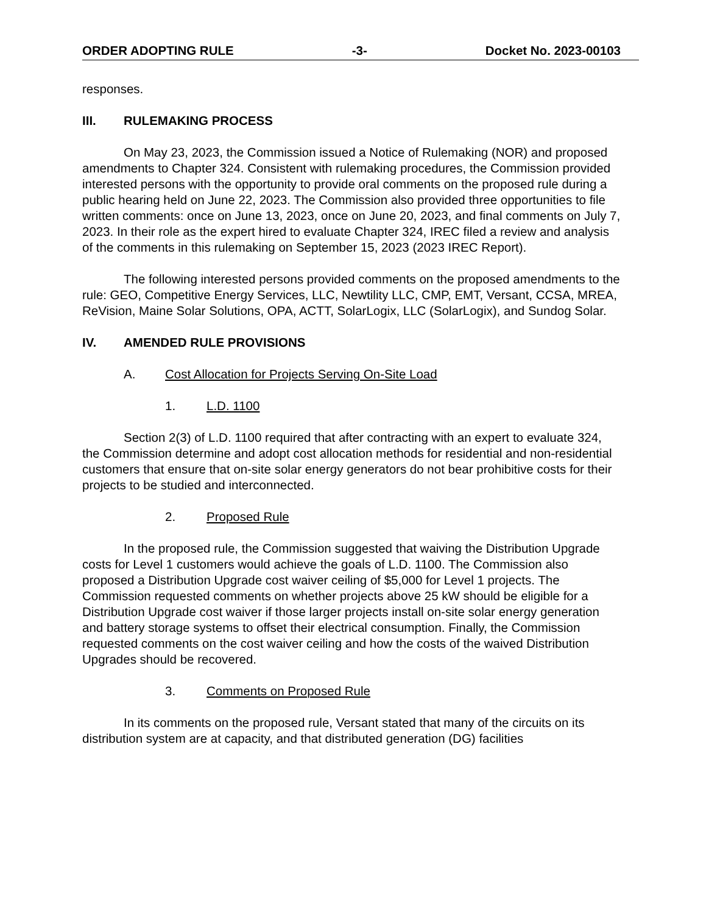ORDER ADOPTING RULE -3- Docket No. 2023-00103
responses.
III. RULEMAKING PROCESS
On May 23, 2023, the Commission issued a Notice of Rulemaking (NOR) and proposed amendments to Chapter 324. Consistent with rulemaking procedures, the Commission provided interested persons with the opportunity to provide oral comments on the proposed rule during a public hearing held on June 22, 2023. The Commission also provided three opportunities to file written comments: once on June 13, 2023, once on June 20, 2023, and final comments on July 7, 2023. In their role as the expert hired to evaluate Chapter 324, IREC filed a review and analysis of the comments in this rulemaking on September 15, 2023 (2023 IREC Report).
The following interested persons provided comments on the proposed amendments to the rule: GEO, Competitive Energy Services, LLC, Newtility LLC, CMP, EMT, Versant, CCSA, MREA, ReVision, Maine Solar Solutions, OPA, ACTT, SolarLogix, LLC (SolarLogix), and Sundog Solar.
IV. AMENDED RULE PROVISIONS
A. Cost Allocation for Projects Serving On-Site Load
1. L.D. 1100
Section 2(3) of L.D. 1100 required that after contracting with an expert to evaluate 324, the Commission determine and adopt cost allocation methods for residential and non-residential customers that ensure that on-site solar energy generators do not bear prohibitive costs for their projects to be studied and interconnected.
2. Proposed Rule
In the proposed rule, the Commission suggested that waiving the Distribution Upgrade costs for Level 1 customers would achieve the goals of L.D. 1100. The Commission also proposed a Distribution Upgrade cost waiver ceiling of $5,000 for Level 1 projects. The Commission requested comments on whether projects above 25 kW should be eligible for a Distribution Upgrade cost waiver if those larger projects install on-site solar energy generation and battery storage systems to offset their electrical consumption. Finally, the Commission requested comments on the cost waiver ceiling and how the costs of the waived Distribution Upgrades should be recovered.
3. Comments on Proposed Rule
In its comments on the proposed rule, Versant stated that many of the circuits on its distribution system are at capacity, and that distributed generation (DG) facilities